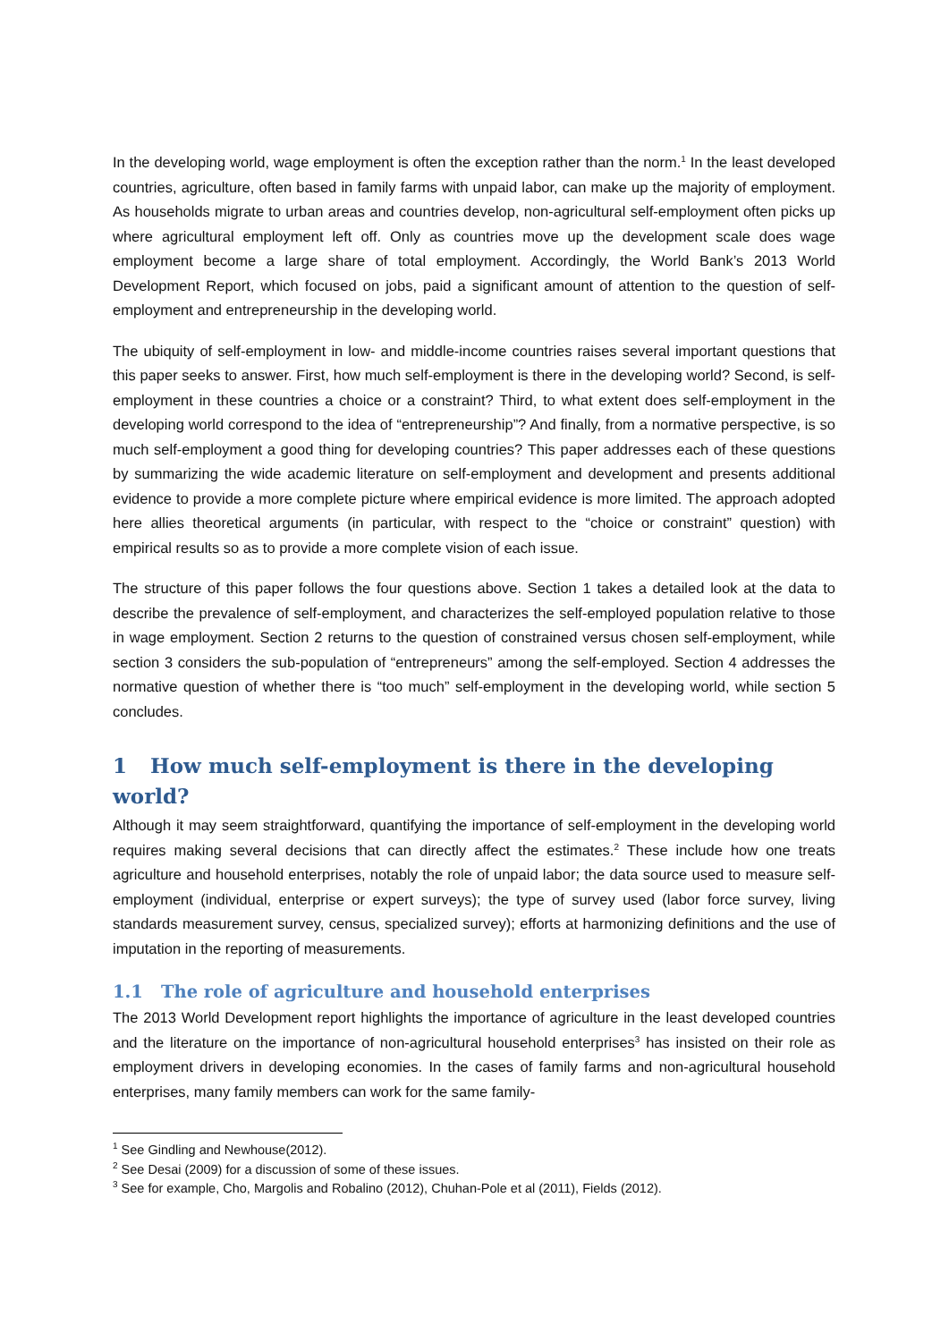In the developing world, wage employment is often the exception rather than the norm.<sup>1</sup> In the least developed countries, agriculture, often based in family farms with unpaid labor, can make up the majority of employment. As households migrate to urban areas and countries develop, non-agricultural self-employment often picks up where agricultural employment left off. Only as countries move up the development scale does wage employment become a large share of total employment. Accordingly, the World Bank’s 2013 World Development Report, which focused on jobs, paid a significant amount of attention to the question of self-employment and entrepreneurship in the developing world.
The ubiquity of self-employment in low- and middle-income countries raises several important questions that this paper seeks to answer. First, how much self-employment is there in the developing world? Second, is self-employment in these countries a choice or a constraint? Third, to what extent does self-employment in the developing world correspond to the idea of “entrepreneurship”? And finally, from a normative perspective, is so much self-employment a good thing for developing countries? This paper addresses each of these questions by summarizing the wide academic literature on self-employment and development and presents additional evidence to provide a more complete picture where empirical evidence is more limited. The approach adopted here allies theoretical arguments (in particular, with respect to the “choice or constraint” question) with empirical results so as to provide a more complete vision of each issue.
The structure of this paper follows the four questions above. Section 1 takes a detailed look at the data to describe the prevalence of self-employment, and characterizes the self-employed population relative to those in wage employment. Section 2 returns to the question of constrained versus chosen self-employment, while section 3 considers the sub-population of “entrepreneurs” among the self-employed. Section 4 addresses the normative question of whether there is “too much” self-employment in the developing world, while section 5 concludes.
1 How much self-employment is there in the developing world?
Although it may seem straightforward, quantifying the importance of self-employment in the developing world requires making several decisions that can directly affect the estimates.<sup>2</sup> These include how one treats agriculture and household enterprises, notably the role of unpaid labor; the data source used to measure self-employment (individual, enterprise or expert surveys); the type of survey used (labor force survey, living standards measurement survey, census, specialized survey); efforts at harmonizing definitions and the use of imputation in the reporting of measurements.
1.1 The role of agriculture and household enterprises
The 2013 World Development report highlights the importance of agriculture in the least developed countries and the literature on the importance of non-agricultural household enterprises<sup>3</sup> has insisted on their role as employment drivers in developing economies. In the cases of family farms and non-agricultural household enterprises, many family members can work for the same family-
<sup>1</sup> See Gindling and Newhouse(2012).
<sup>2</sup> See Desai (2009) for a discussion of some of these issues.
<sup>3</sup> See for example, Cho, Margolis and Robalino (2012), Chuhan-Pole et al (2011), Fields (2012).